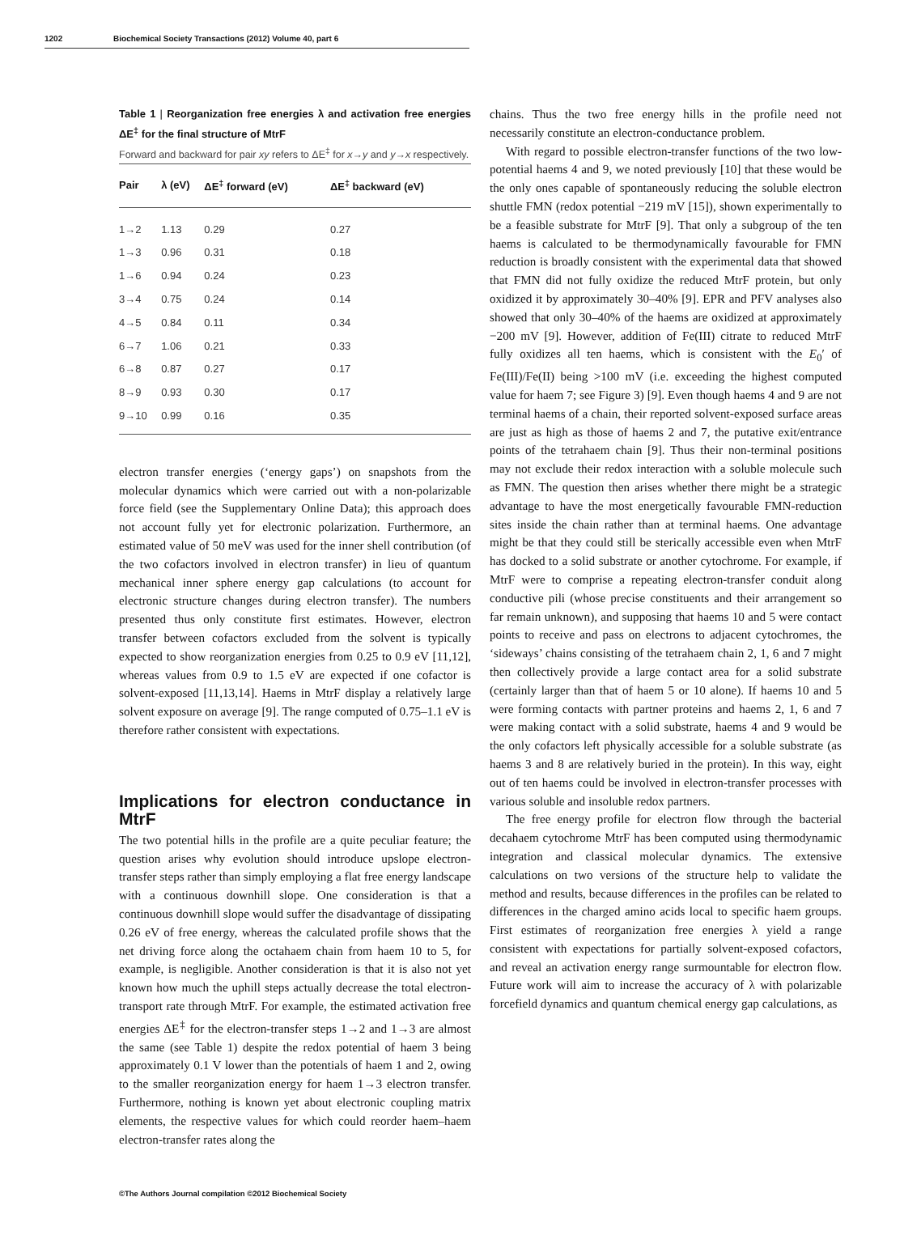1202 Biochemical Society Transactions (2012) Volume 40, part 6
Table 1 | Reorganization free energies λ and activation free energies ΔE<sup>‡</sup> for the final structure of MtrF
Forward and backward for pair xy refers to ΔE<sup>‡</sup> for x→y and y→x respectively.
| Pair | λ (eV) | ΔE<sup>‡</sup> forward (eV) | ΔE<sup>‡</sup> backward (eV) |
| --- | --- | --- | --- |
| 1→2 | 1.13 | 0.29 | 0.27 |
| 1→3 | 0.96 | 0.31 | 0.18 |
| 1→6 | 0.94 | 0.24 | 0.23 |
| 3→4 | 0.75 | 0.24 | 0.14 |
| 4→5 | 0.84 | 0.11 | 0.34 |
| 6→7 | 1.06 | 0.21 | 0.33 |
| 6→8 | 0.87 | 0.27 | 0.17 |
| 8→9 | 0.93 | 0.30 | 0.17 |
| 9→10 | 0.99 | 0.16 | 0.35 |
electron transfer energies (‘energy gaps’) on snapshots from the molecular dynamics which were carried out with a non-polarizable force field (see the Supplementary Online Data); this approach does not account fully yet for electronic polarization. Furthermore, an estimated value of 50 meV was used for the inner shell contribution (of the two cofactors involved in electron transfer) in lieu of quantum mechanical inner sphere energy gap calculations (to account for electronic structure changes during electron transfer). The numbers presented thus only constitute first estimates. However, electron transfer between cofactors excluded from the solvent is typically expected to show reorganization energies from 0.25 to 0.9 eV [11,12], whereas values from 0.9 to 1.5 eV are expected if one cofactor is solvent-exposed [11,13,14]. Haems in MtrF display a relatively large solvent exposure on average [9]. The range computed of 0.75–1.1 eV is therefore rather consistent with expectations.
Implications for electron conductance in MtrF
The two potential hills in the profile are a quite peculiar feature; the question arises why evolution should introduce upslope electron-transfer steps rather than simply employing a flat free energy landscape with a continuous downhill slope. One consideration is that a continuous downhill slope would suffer the disadvantage of dissipating 0.26 eV of free energy, whereas the calculated profile shows that the net driving force along the octahaem chain from haem 10 to 5, for example, is negligible. Another consideration is that it is also not yet known how much the uphill steps actually decrease the total electron-transport rate through MtrF. For example, the estimated activation free energies ΔE<sup>‡</sup> for the electron-transfer steps 1→2 and 1→3 are almost the same (see Table 1) despite the redox potential of haem 3 being approximately 0.1 V lower than the potentials of haem 1 and 2, owing to the smaller reorganization energy for haem 1→3 electron transfer. Furthermore, nothing is known yet about electronic coupling matrix elements, the respective values for which could reorder haem–haem electron-transfer rates along the
chains. Thus the two free energy hills in the profile need not necessarily constitute an electron-conductance problem.
With regard to possible electron-transfer functions of the two low-potential haems 4 and 9, we noted previously [10] that these would be the only ones capable of spontaneously reducing the soluble electron shuttle FMN (redox potential −219 mV [15]), shown experimentally to be a feasible substrate for MtrF [9]. That only a subgroup of the ten haems is calculated to be thermodynamically favourable for FMN reduction is broadly consistent with the experimental data that showed that FMN did not fully oxidize the reduced MtrF protein, but only oxidized it by approximately 30–40% [9]. EPR and PFV analyses also showed that only 30–40% of the haems are oxidized at approximately −200 mV [9]. However, addition of Fe(III) citrate to reduced MtrF fully oxidizes all ten haems, which is consistent with the E<sub>0</sub>′ of Fe(III)/Fe(II) being >100 mV (i.e. exceeding the highest computed value for haem 7; see Figure 3) [9]. Even though haems 4 and 9 are not terminal haems of a chain, their reported solvent-exposed surface areas are just as high as those of haems 2 and 7, the putative exit/entrance points of the tetrahaem chain [9]. Thus their non-terminal positions may not exclude their redox interaction with a soluble molecule such as FMN. The question then arises whether there might be a strategic advantage to have the most energetically favourable FMN-reduction sites inside the chain rather than at terminal haems. One advantage might be that they could still be sterically accessible even when MtrF has docked to a solid substrate or another cytochrome. For example, if MtrF were to comprise a repeating electron-transfer conduit along conductive pili (whose precise constituents and their arrangement so far remain unknown), and supposing that haems 10 and 5 were contact points to receive and pass on electrons to adjacent cytochromes, the ‘sideways’ chains consisting of the tetrahaem chain 2, 1, 6 and 7 might then collectively provide a large contact area for a solid substrate (certainly larger than that of haem 5 or 10 alone). If haems 10 and 5 were forming contacts with partner proteins and haems 2, 1, 6 and 7 were making contact with a solid substrate, haems 4 and 9 would be the only cofactors left physically accessible for a soluble substrate (as haems 3 and 8 are relatively buried in the protein). In this way, eight out of ten haems could be involved in electron-transfer processes with various soluble and insoluble redox partners.
The free energy profile for electron flow through the bacterial decahaem cytochrome MtrF has been computed using thermodynamic integration and classical molecular dynamics. The extensive calculations on two versions of the structure help to validate the method and results, because differences in the profiles can be related to differences in the charged amino acids local to specific haem groups. First estimates of reorganization free energies λ yield a range consistent with expectations for partially solvent-exposed cofactors, and reveal an activation energy range surmountable for electron flow. Future work will aim to increase the accuracy of λ with polarizable forcefield dynamics and quantum chemical energy gap calculations, as
©The Authors Journal compilation ©2012 Biochemical Society